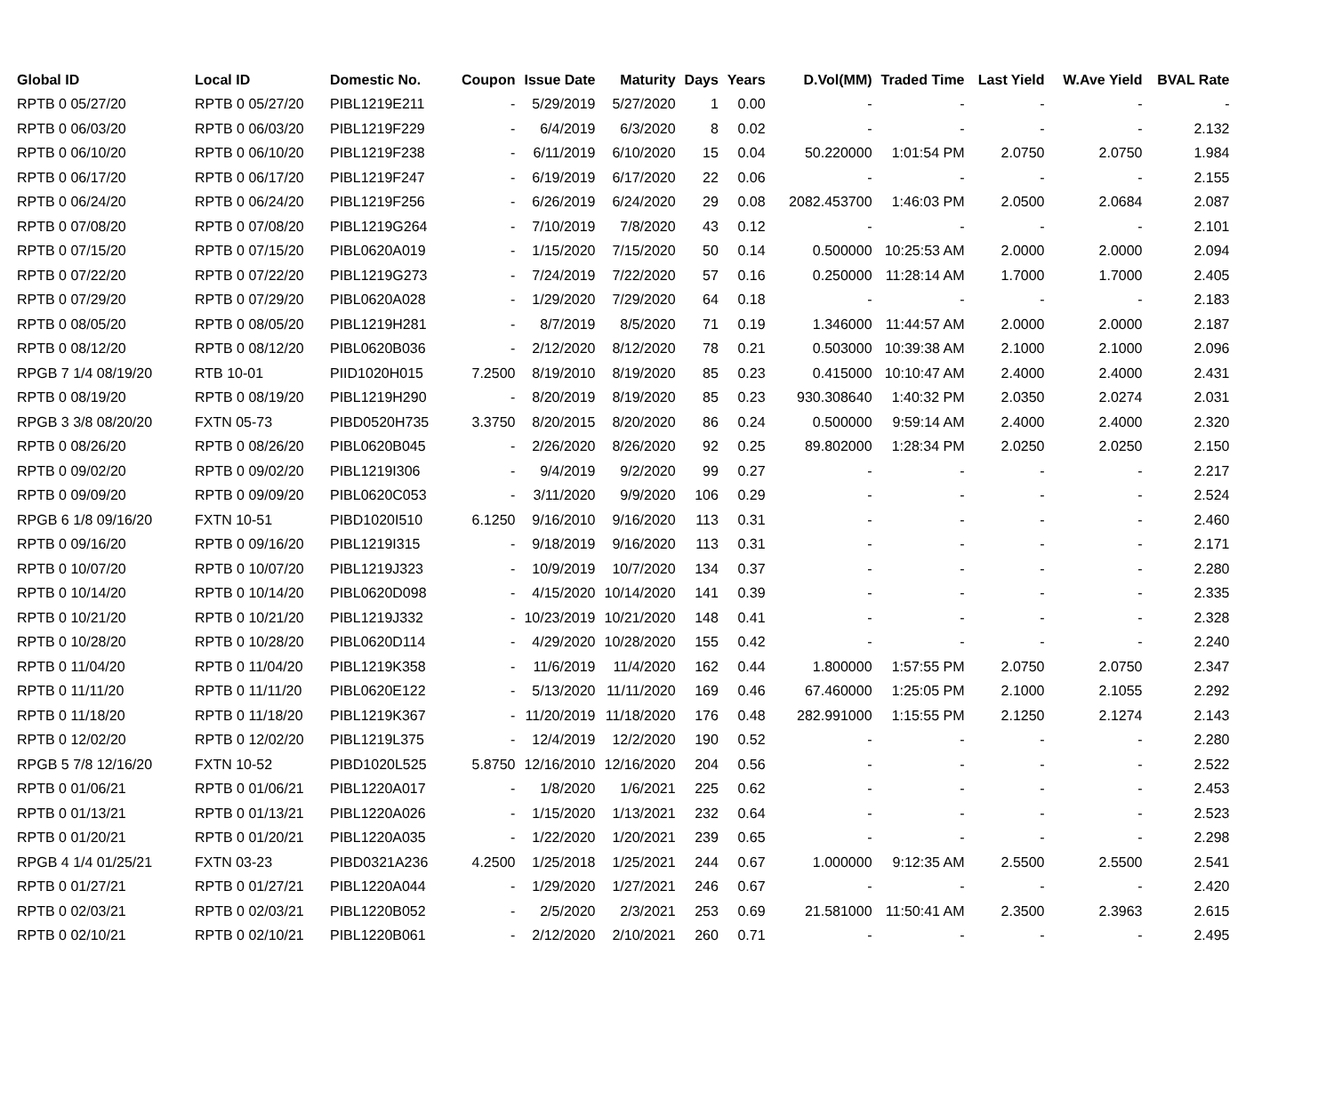| Global ID | Local ID | Domestic No. | Coupon | Issue Date | Maturity | Days | Years | D.Vol(MM) | Traded Time | Last Yield | W.Ave Yield | BVAL Rate |
| --- | --- | --- | --- | --- | --- | --- | --- | --- | --- | --- | --- | --- |
| RPTB 0 05/27/20 | RPTB 0 05/27/20 | PIBL1219E211 | - | 5/29/2019 | 5/27/2020 | 1 | 0.00 | - | - | - | - | - |
| RPTB 0 06/03/20 | RPTB 0 06/03/20 | PIBL1219F229 | - | 6/4/2019 | 6/3/2020 | 8 | 0.02 | - | - | - | - | 2.132 |
| RPTB 0 06/10/20 | RPTB 0 06/10/20 | PIBL1219F238 | - | 6/11/2019 | 6/10/2020 | 15 | 0.04 | 50.220000 | 1:01:54 PM | 2.0750 | 2.0750 | 1.984 |
| RPTB 0 06/17/20 | RPTB 0 06/17/20 | PIBL1219F247 | - | 6/19/2019 | 6/17/2020 | 22 | 0.06 | - | - | - | - | 2.155 |
| RPTB 0 06/24/20 | RPTB 0 06/24/20 | PIBL1219F256 | - | 6/26/2019 | 6/24/2020 | 29 | 0.08 | 2082.453700 | 1:46:03 PM | 2.0500 | 2.0684 | 2.087 |
| RPTB 0 07/08/20 | RPTB 0 07/08/20 | PIBL1219G264 | - | 7/10/2019 | 7/8/2020 | 43 | 0.12 | - | - | - | - | 2.101 |
| RPTB 0 07/15/20 | RPTB 0 07/15/20 | PIBL0620A019 | - | 1/15/2020 | 7/15/2020 | 50 | 0.14 | 0.500000 | 10:25:53 AM | 2.0000 | 2.0000 | 2.094 |
| RPTB 0 07/22/20 | RPTB 0 07/22/20 | PIBL1219G273 | - | 7/24/2019 | 7/22/2020 | 57 | 0.16 | 0.250000 | 11:28:14 AM | 1.7000 | 1.7000 | 2.405 |
| RPTB 0 07/29/20 | RPTB 0 07/29/20 | PIBL0620A028 | - | 1/29/2020 | 7/29/2020 | 64 | 0.18 | - | - | - | - | 2.183 |
| RPTB 0 08/05/20 | RPTB 0 08/05/20 | PIBL1219H281 | - | 8/7/2019 | 8/5/2020 | 71 | 0.19 | 1.346000 | 11:44:57 AM | 2.0000 | 2.0000 | 2.187 |
| RPTB 0 08/12/20 | RPTB 0 08/12/20 | PIBL0620B036 | - | 2/12/2020 | 8/12/2020 | 78 | 0.21 | 0.503000 | 10:39:38 AM | 2.1000 | 2.1000 | 2.096 |
| RPGB 7 1/4 08/19/20 | RTB 10-01 | PIID1020H015 | 7.2500 | 8/19/2010 | 8/19/2020 | 85 | 0.23 | 0.415000 | 10:10:47 AM | 2.4000 | 2.4000 | 2.431 |
| RPTB 0 08/19/20 | RPTB 0 08/19/20 | PIBL1219H290 | - | 8/20/2019 | 8/19/2020 | 85 | 0.23 | 930.308640 | 1:40:32 PM | 2.0350 | 2.0274 | 2.031 |
| RPGB 3 3/8 08/20/20 | FXTN 05-73 | PIBD0520H735 | 3.3750 | 8/20/2015 | 8/20/2020 | 86 | 0.24 | 0.500000 | 9:59:14 AM | 2.4000 | 2.4000 | 2.320 |
| RPTB 0 08/26/20 | RPTB 0 08/26/20 | PIBL0620B045 | - | 2/26/2020 | 8/26/2020 | 92 | 0.25 | 89.802000 | 1:28:34 PM | 2.0250 | 2.0250 | 2.150 |
| RPTB 0 09/02/20 | RPTB 0 09/02/20 | PIBL1219I306 | - | 9/4/2019 | 9/2/2020 | 99 | 0.27 | - | - | - | - | 2.217 |
| RPTB 0 09/09/20 | RPTB 0 09/09/20 | PIBL0620C053 | - | 3/11/2020 | 9/9/2020 | 106 | 0.29 | - | - | - | - | 2.524 |
| RPGB 6 1/8 09/16/20 | FXTN 10-51 | PIBD1020I510 | 6.1250 | 9/16/2010 | 9/16/2020 | 113 | 0.31 | - | - | - | - | 2.460 |
| RPTB 0 09/16/20 | RPTB 0 09/16/20 | PIBL1219I315 | - | 9/18/2019 | 9/16/2020 | 113 | 0.31 | - | - | - | - | 2.171 |
| RPTB 0 10/07/20 | RPTB 0 10/07/20 | PIBL1219J323 | - | 10/9/2019 | 10/7/2020 | 134 | 0.37 | - | - | - | - | 2.280 |
| RPTB 0 10/14/20 | RPTB 0 10/14/20 | PIBL0620D098 | - | 4/15/2020 | 10/14/2020 | 141 | 0.39 | - | - | - | - | 2.335 |
| RPTB 0 10/21/20 | RPTB 0 10/21/20 | PIBL1219J332 | - | 10/23/2019 | 10/21/2020 | 148 | 0.41 | - | - | - | - | 2.328 |
| RPTB 0 10/28/20 | RPTB 0 10/28/20 | PIBL0620D114 | - | 4/29/2020 | 10/28/2020 | 155 | 0.42 | - | - | - | - | 2.240 |
| RPTB 0 11/04/20 | RPTB 0 11/04/20 | PIBL1219K358 | - | 11/6/2019 | 11/4/2020 | 162 | 0.44 | 1.800000 | 1:57:55 PM | 2.0750 | 2.0750 | 2.347 |
| RPTB 0 11/11/20 | RPTB 0 11/11/20 | PIBL0620E122 | - | 5/13/2020 | 11/11/2020 | 169 | 0.46 | 67.460000 | 1:25:05 PM | 2.1000 | 2.1055 | 2.292 |
| RPTB 0 11/18/20 | RPTB 0 11/18/20 | PIBL1219K367 | - | 11/20/2019 | 11/18/2020 | 176 | 0.48 | 282.991000 | 1:15:55 PM | 2.1250 | 2.1274 | 2.143 |
| RPTB 0 12/02/20 | RPTB 0 12/02/20 | PIBL1219L375 | - | 12/4/2019 | 12/2/2020 | 190 | 0.52 | - | - | - | - | 2.280 |
| RPGB 5 7/8 12/16/20 | FXTN 10-52 | PIBD1020L525 | 5.8750 | 12/16/2010 | 12/16/2020 | 204 | 0.56 | - | - | - | - | 2.522 |
| RPTB 0 01/06/21 | RPTB 0 01/06/21 | PIBL1220A017 | - | 1/8/2020 | 1/6/2021 | 225 | 0.62 | - | - | - | - | 2.453 |
| RPTB 0 01/13/21 | RPTB 0 01/13/21 | PIBL1220A026 | - | 1/15/2020 | 1/13/2021 | 232 | 0.64 | - | - | - | - | 2.523 |
| RPTB 0 01/20/21 | RPTB 0 01/20/21 | PIBL1220A035 | - | 1/22/2020 | 1/20/2021 | 239 | 0.65 | - | - | - | - | 2.298 |
| RPGB 4 1/4 01/25/21 | FXTN 03-23 | PIBD0321A236 | 4.2500 | 1/25/2018 | 1/25/2021 | 244 | 0.67 | 1.000000 | 9:12:35 AM | 2.5500 | 2.5500 | 2.541 |
| RPTB 0 01/27/21 | RPTB 0 01/27/21 | PIBL1220A044 | - | 1/29/2020 | 1/27/2021 | 246 | 0.67 | - | - | - | - | 2.420 |
| RPTB 0 02/03/21 | RPTB 0 02/03/21 | PIBL1220B052 | - | 2/5/2020 | 2/3/2021 | 253 | 0.69 | 21.581000 | 11:50:41 AM | 2.3500 | 2.3963 | 2.615 |
| RPTB 0 02/10/21 | RPTB 0 02/10/21 | PIBL1220B061 | - | 2/12/2020 | 2/10/2021 | 260 | 0.71 | - | - | - | - | 2.495 |